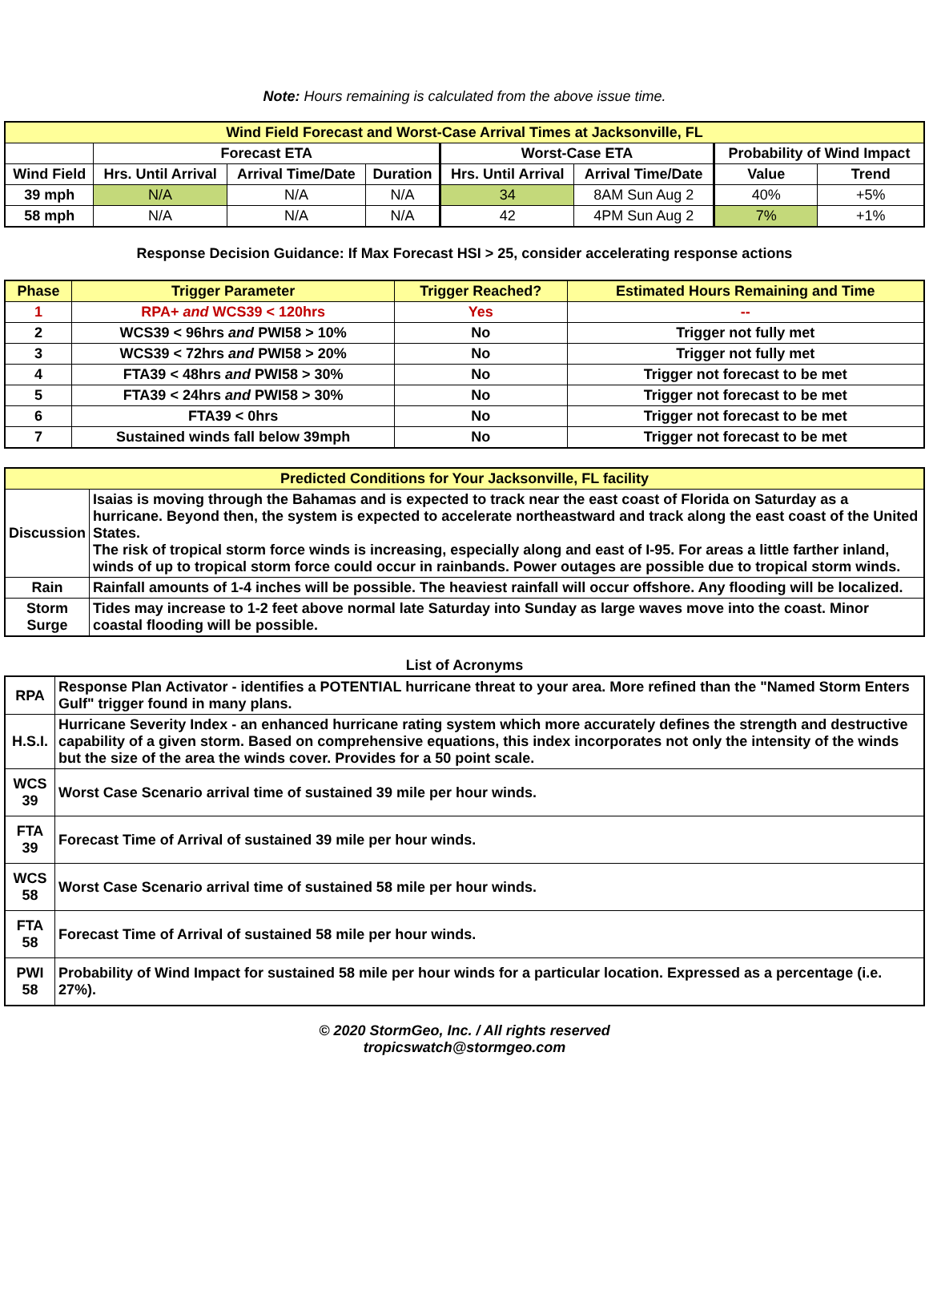Note: Hours remaining is calculated from the above issue time.
| Wind Field Forecast and Worst-Case Arrival Times at Jacksonville, FL | | | | | | | |
| --- | --- | --- | --- | --- | --- | --- | --- |
| | Forecast ETA | | | Worst-Case ETA | | Probability of Wind Impact | |
| Wind Field | Hrs. Until Arrival | Arrival Time/Date | Duration | Hrs. Until Arrival | Arrival Time/Date | Value | Trend |
| 39 mph | N/A | N/A | N/A | 34 | 8AM Sun Aug 2 | 40% | +5% |
| 58 mph | N/A | N/A | N/A | 42 | 4PM Sun Aug 2 | 7% | +1% |
Response Decision Guidance: If Max Forecast HSI > 25, consider accelerating response actions
| Phase | Trigger Parameter | Trigger Reached? | Estimated Hours Remaining and Time |
| --- | --- | --- | --- |
| 1 | RPA+ and WCS39 < 120hrs | Yes | -- |
| 2 | WCS39 < 96hrs and PWI58 > 10% | No | Trigger not fully met |
| 3 | WCS39 < 72hrs and PWI58 > 20% | No | Trigger not fully met |
| 4 | FTA39 < 48hrs and PWI58 > 30% | No | Trigger not forecast to be met |
| 5 | FTA39 < 24hrs and PWI58 > 30% | No | Trigger not forecast to be met |
| 6 | FTA39 < 0hrs | No | Trigger not forecast to be met |
| 7 | Sustained winds fall below 39mph | No | Trigger not forecast to be met |
| Predicted Conditions for Your Jacksonville, FL facility | |
| --- | --- |
| Discussion | Isaias is moving through the Bahamas and is expected to track near the east coast of Florida on Saturday as a hurricane. Beyond then, the system is expected to accelerate northeastward and track along the east coast of the United States. The risk of tropical storm force winds is increasing, especially along and east of I-95. For areas a little farther inland, winds of up to tropical storm force could occur in rainbands. Power outages are possible due to tropical storm winds. |
| Rain | Rainfall amounts of 1-4 inches will be possible. The heaviest rainfall will occur offshore. Any flooding will be localized. |
| Storm Surge | Tides may increase to 1-2 feet above normal late Saturday into Sunday as large waves move into the coast. Minor coastal flooding will be possible. |
List of Acronyms
| RPA | Response Plan Activator - identifies a POTENTIAL hurricane threat to your area. More refined than the "Named Storm Enters Gulf" trigger found in many plans. |
| H.S.I. | Hurricane Severity Index - an enhanced hurricane rating system which more accurately defines the strength and destructive capability of a given storm. Based on comprehensive equations, this index incorporates not only the intensity of the winds but the size of the area the winds cover. Provides for a 50 point scale. |
| WCS 39 | Worst Case Scenario arrival time of sustained 39 mile per hour winds. |
| FTA 39 | Forecast Time of Arrival of sustained 39 mile per hour winds. |
| WCS 58 | Worst Case Scenario arrival time of sustained 58 mile per hour winds. |
| FTA 58 | Forecast Time of Arrival of sustained 58 mile per hour winds. |
| PWI 58 | Probability of Wind Impact for sustained 58 mile per hour winds for a particular location. Expressed as a percentage (i.e. 27%). |
© 2020 StormGeo, Inc. / All rights reserved
tropicswatch@stormgeo.com